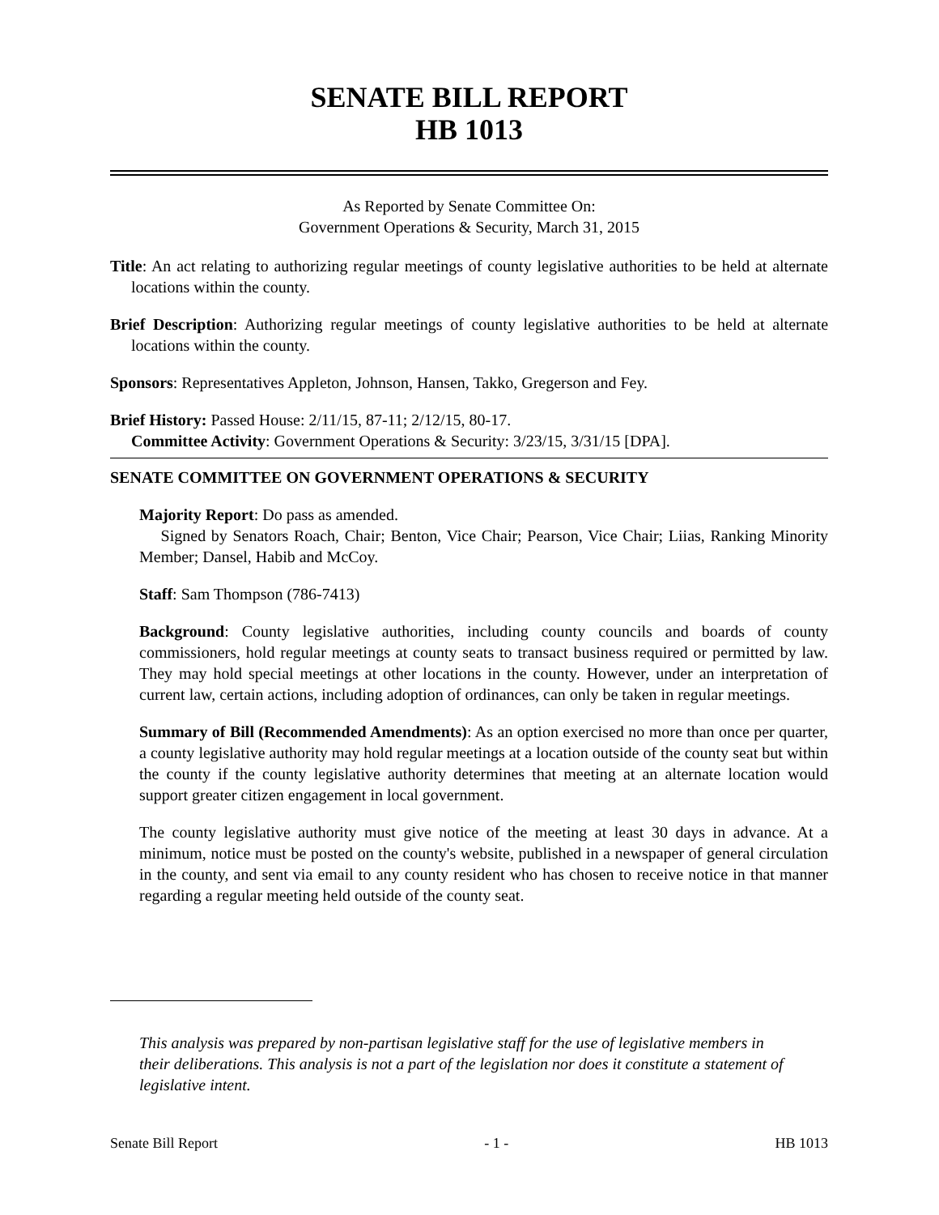SENATE BILL REPORT
HB 1013
As Reported by Senate Committee On:
Government Operations & Security, March 31, 2015
Title: An act relating to authorizing regular meetings of county legislative authorities to be held at alternate locations within the county.
Brief Description: Authorizing regular meetings of county legislative authorities to be held at alternate locations within the county.
Sponsors: Representatives Appleton, Johnson, Hansen, Takko, Gregerson and Fey.
Brief History: Passed House: 2/11/15, 87-11; 2/12/15, 80-17.
Committee Activity: Government Operations & Security: 3/23/15, 3/31/15 [DPA].
SENATE COMMITTEE ON GOVERNMENT OPERATIONS & SECURITY
Majority Report: Do pass as amended.
Signed by Senators Roach, Chair; Benton, Vice Chair; Pearson, Vice Chair; Liias, Ranking Minority Member; Dansel, Habib and McCoy.
Staff: Sam Thompson (786-7413)
Background: County legislative authorities, including county councils and boards of county commissioners, hold regular meetings at county seats to transact business required or permitted by law. They may hold special meetings at other locations in the county. However, under an interpretation of current law, certain actions, including adoption of ordinances, can only be taken in regular meetings.
Summary of Bill (Recommended Amendments): As an option exercised no more than once per quarter, a county legislative authority may hold regular meetings at a location outside of the county seat but within the county if the county legislative authority determines that meeting at an alternate location would support greater citizen engagement in local government.
The county legislative authority must give notice of the meeting at least 30 days in advance. At a minimum, notice must be posted on the county's website, published in a newspaper of general circulation in the county, and sent via email to any county resident who has chosen to receive notice in that manner regarding a regular meeting held outside of the county seat.
This analysis was prepared by non-partisan legislative staff for the use of legislative members in their deliberations. This analysis is not a part of the legislation nor does it constitute a statement of legislative intent.
Senate Bill Report - 1 - HB 1013